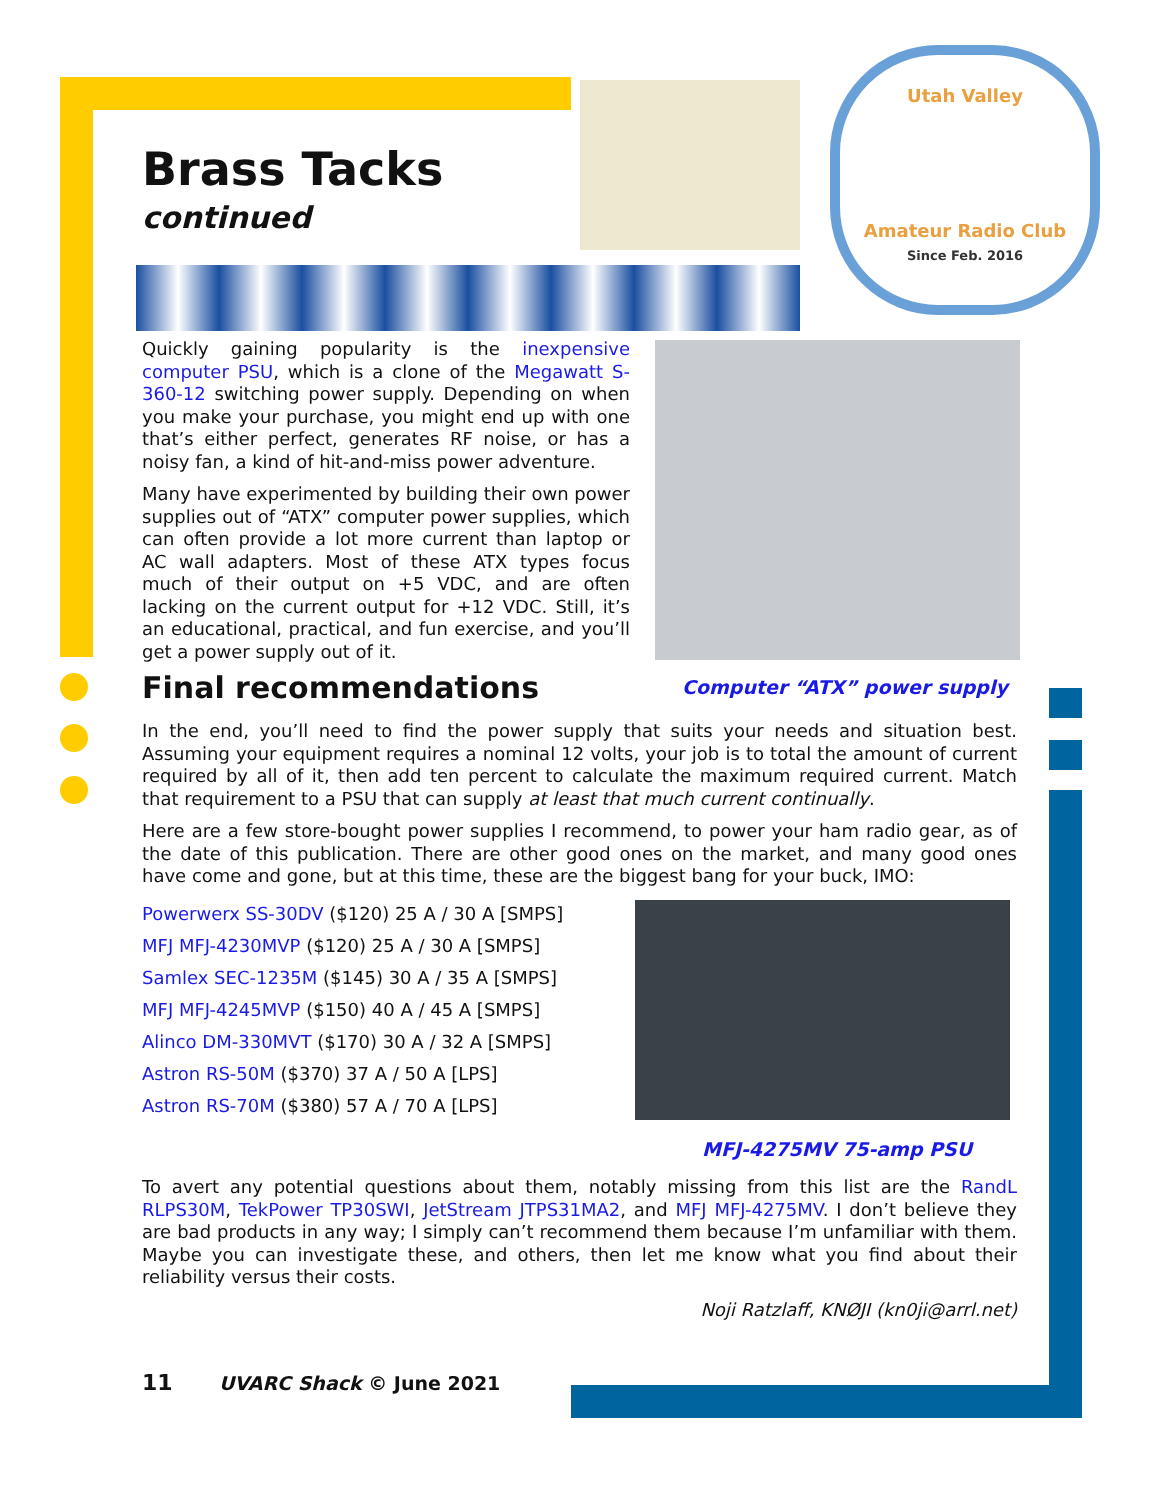Utah Valley
Amateur Radio Club
Since Feb. 2016
Brass Tacks
continued
Quickly gaining popularity is the inexpensive computer PSU, which is a clone of the Megawatt S-360-12 switching power supply. Depending on when you make your purchase, you might end up with one that’s either perfect, generates RF noise, or has a noisy fan, a kind of hit-and-miss power adventure.
Many have experimented by building their own power supplies out of “ATX” computer power supplies, which can often provide a lot more current than laptop or AC wall adapters. Most of these ATX types focus much of their output on +5 VDC, and are often lacking on the current output for +12 VDC. Still, it’s an educational, practical, and fun exercise, and you’ll get a power supply out of it.
Computer “ATX” power supply
Final recommendations
In the end, you’ll need to find the power supply that suits your needs and situation best. Assuming your equipment requires a nominal 12 volts, your job is to total the amount of current required by all of it, then add ten percent to calculate the maximum required current. Match that requirement to a PSU that can supply at least that much current continually.
Here are a few store-bought power supplies I recommend, to power your ham radio gear, as of the date of this publication. There are other good ones on the market, and many good ones have come and gone, but at this time, these are the biggest bang for your buck, IMO:
Powerwerx SS-30DV ($120) 25 A / 30 A [SMPS]
MFJ MFJ-4230MVP ($120) 25 A / 30 A [SMPS]
Samlex SEC-1235M ($145) 30 A / 35 A [SMPS]
MFJ MFJ-4245MVP ($150) 40 A / 45 A [SMPS]
Alinco DM-330MVT ($170) 30 A / 32 A [SMPS]
Astron RS-50M ($370) 37 A / 50 A [LPS]
Astron RS-70M ($380) 57 A / 70 A [LPS]
MFJ-4275MV 75-amp PSU
To avert any potential questions about them, notably missing from this list are the RandL RLPS30M, TekPower TP30SWI, JetStream JTPS31MA2, and MFJ MFJ-4275MV. I don’t believe they are bad products in any way; I simply can’t recommend them because I’m unfamiliar with them. Maybe you can investigate these, and others, then let me know what you find about their reliability versus their costs.
Noji Ratzlaff, KNØJI (kn0ji@arrl.net)
11 UVARC Shack © June 2021